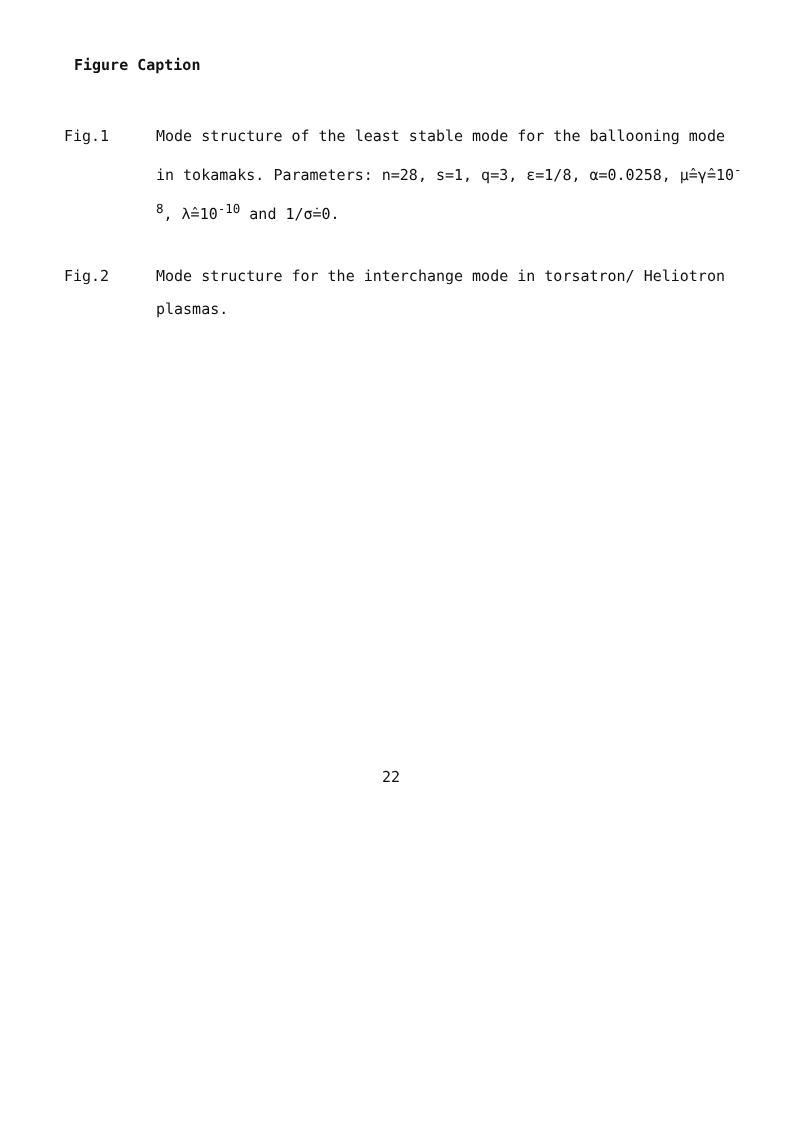Figure Caption
Fig.1 Mode structure of the least stable mode for the ballooning mode in tokamaks. Parameters: n=28, s=1, q=3, ε=1/8, α=0.0258, μ̂=γ̂=10<sup>-8</sup>, λ̂=10<sup>-10</sup> and 1/σ̇=0.
Fig.2 Mode structure for the interchange mode in torsatron/ Heliotron plasmas.
22